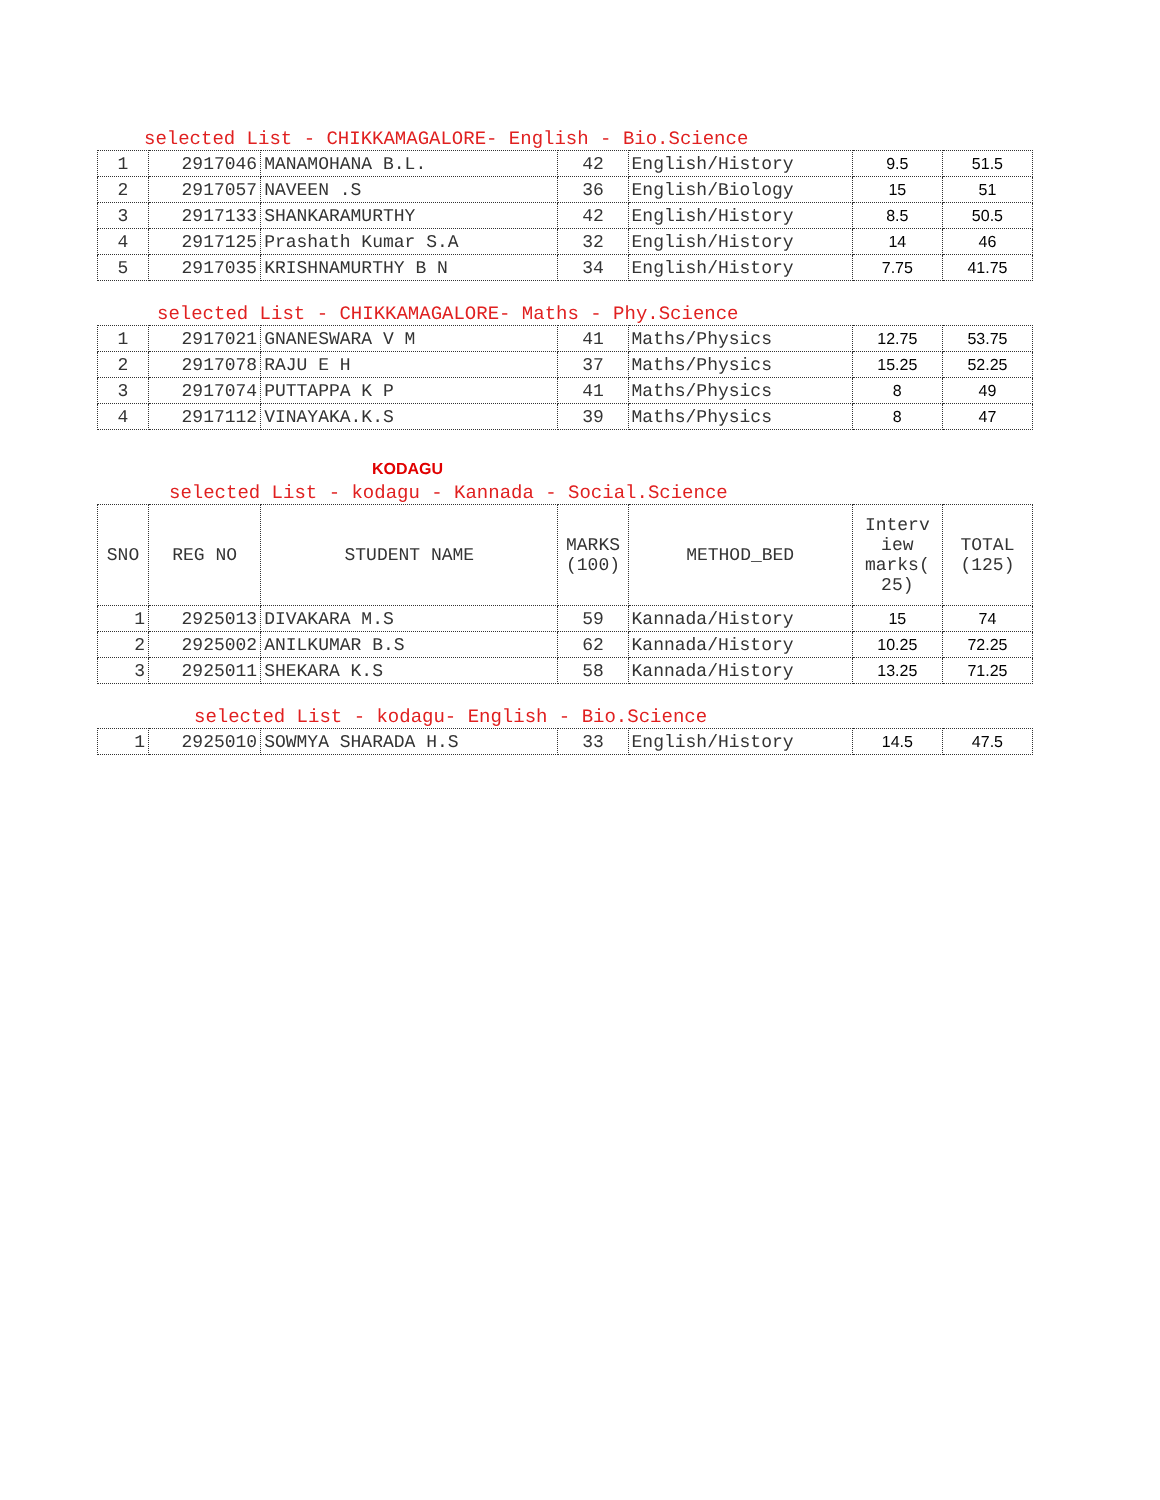selected List - CHIKKAMAGALORE- English - Bio.Science
| 1 | 2917046 | MANAMOHANA B.L. | 42 | English/History | 9.5 | 51.5 |
| 2 | 2917057 | NAVEEN .S | 36 | English/Biology | 15 | 51 |
| 3 | 2917133 | SHANKARAMURTHY | 42 | English/History | 8.5 | 50.5 |
| 4 | 2917125 | Prashath Kumar S.A | 32 | English/History | 14 | 46 |
| 5 | 2917035 | KRISHNAMURTHY B N | 34 | English/History | 7.75 | 41.75 |
selected List - CHIKKAMAGALORE- Maths - Phy.Science
| 1 | 2917021 | GNANESWARA V M | 41 | Maths/Physics | 12.75 | 53.75 |
| 2 | 2917078 | RAJU E H | 37 | Maths/Physics | 15.25 | 52.25 |
| 3 | 2917074 | PUTTAPPA K P | 41 | Maths/Physics | 8 | 49 |
| 4 | 2917112 | VINAYAKA.K.S | 39 | Maths/Physics | 8 | 47 |
KODAGU
selected List - kodagu - Kannada - Social.Science
| SNO | REG NO | STUDENT NAME | MARKS (100) | METHOD_BED | Interv iew marks( 25) | TOTAL (125) |
| --- | --- | --- | --- | --- | --- | --- |
| 1 | 2925013 | DIVAKARA M.S | 59 | Kannada/History | 15 | 74 |
| 2 | 2925002 | ANILKUMAR B.S | 62 | Kannada/History | 10.25 | 72.25 |
| 3 | 2925011 | SHEKARA K.S | 58 | Kannada/History | 13.25 | 71.25 |
selected List - kodagu- English - Bio.Science
| 1 | 2925010 | SOWMYA SHARADA H.S | 33 | English/History | 14.5 | 47.5 |